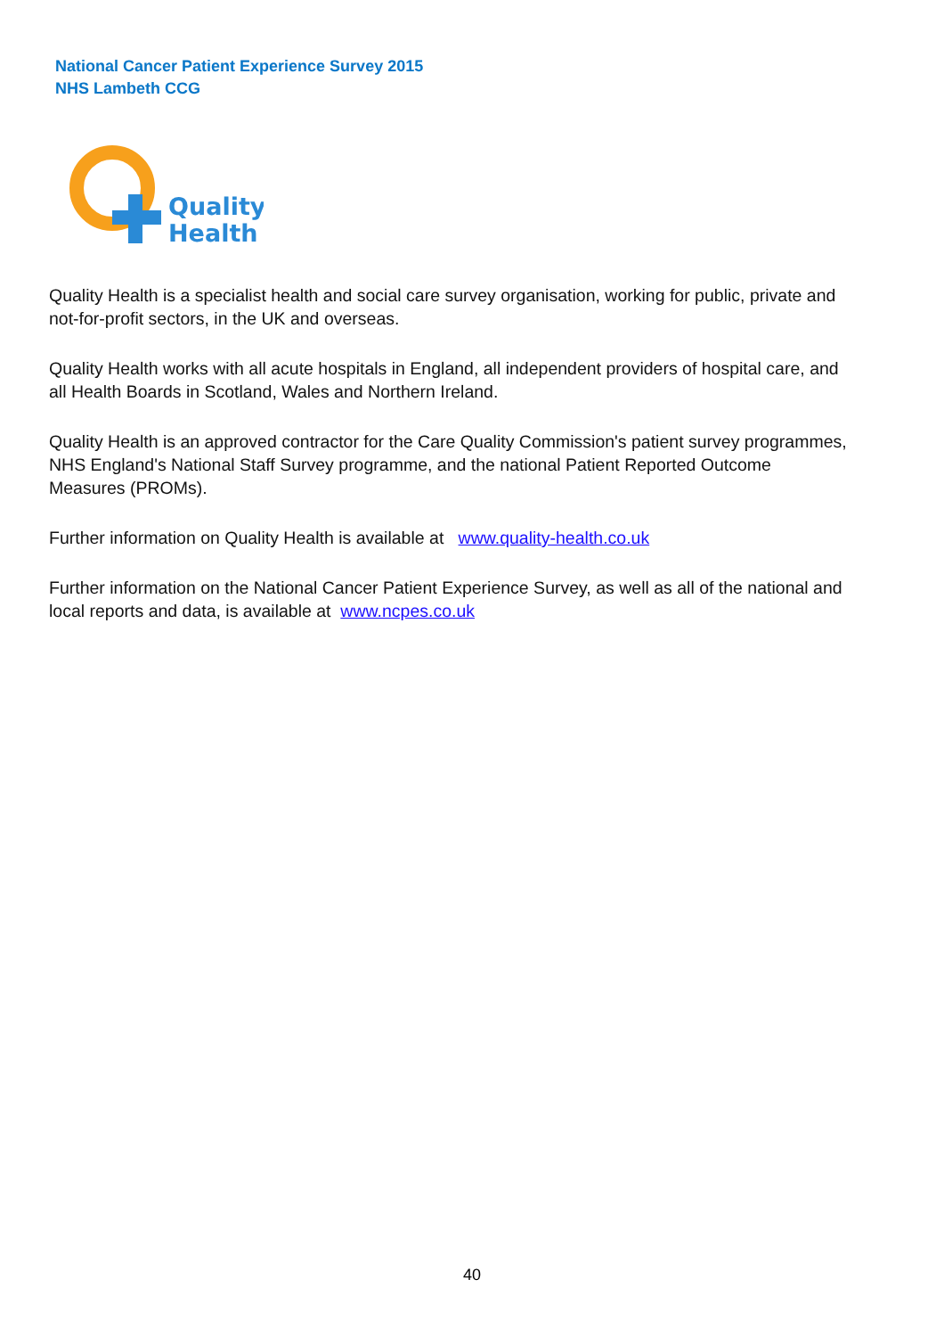National Cancer Patient Experience Survey 2015
NHS Lambeth CCG
Quality
Health
Quality Health is a specialist health and social care survey organisation, working for public, private and not-for-profit sectors, in the UK and overseas.
Quality Health works with all acute hospitals in England, all independent providers of hospital care, and all Health Boards in Scotland, Wales and Northern Ireland.
Quality Health is an approved contractor for the Care Quality Commission's patient survey programmes, NHS England's National Staff Survey programme, and the national Patient Reported Outcome Measures (PROMs).
Further information on Quality Health is available at www.quality-health.co.uk
Further information on the National Cancer Patient Experience Survey, as well as all of the national and local reports and data, is available at www.ncpes.co.uk
40